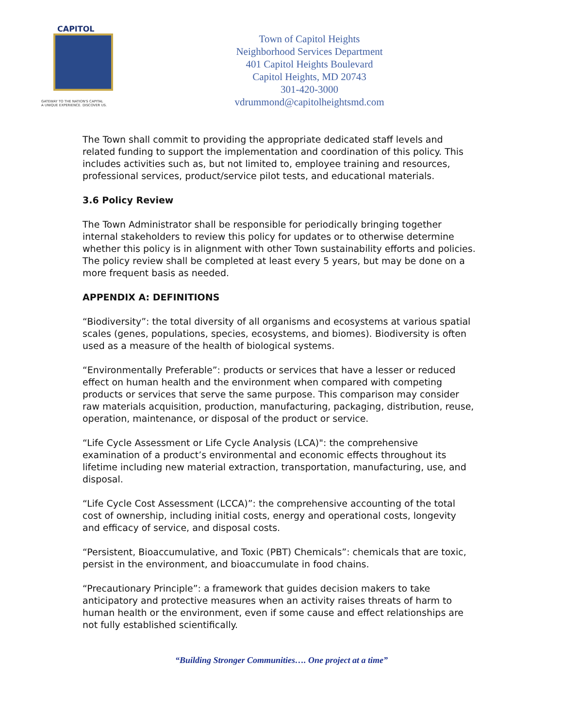CAPITOL
GATEWAY TO THE NATION'S CAPITAL
A UNIQUE EXPERIENCE. DISCOVER US.
Town of Capitol Heights
Neighborhood Services Department
401 Capitol Heights Boulevard
Capitol Heights, MD 20743
301-420-3000
vdrummond@capitolheightsmd.com
The Town shall commit to providing the appropriate dedicated staff levels and related funding to support the implementation and coordination of this policy. This includes activities such as, but not limited to, employee training and resources, professional services, product/service pilot tests, and educational materials.
3.6 Policy Review
The Town Administrator shall be responsible for periodically bringing together internal stakeholders to review this policy for updates or to otherwise determine whether this policy is in alignment with other Town sustainability efforts and policies. The policy review shall be completed at least every 5 years, but may be done on a more frequent basis as needed.
APPENDIX A: DEFINITIONS
“Biodiversity”: the total diversity of all organisms and ecosystems at various spatial scales (genes, populations, species, ecosystems, and biomes). Biodiversity is often used as a measure of the health of biological systems.
“Environmentally Preferable”: products or services that have a lesser or reduced effect on human health and the environment when compared with competing products or services that serve the same purpose. This comparison may consider raw materials acquisition, production, manufacturing, packaging, distribution, reuse, operation, maintenance, or disposal of the product or service.
“Life Cycle Assessment or Life Cycle Analysis (LCA)": the comprehensive examination of a product’s environmental and economic effects throughout its lifetime including new material extraction, transportation, manufacturing, use, and disposal.
“Life Cycle Cost Assessment (LCCA)”: the comprehensive accounting of the total cost of ownership, including initial costs, energy and operational costs, longevity and efficacy of service, and disposal costs.
“Persistent, Bioaccumulative, and Toxic (PBT) Chemicals”: chemicals that are toxic, persist in the environment, and bioaccumulate in food chains.
“Precautionary Principle”: a framework that guides decision makers to take anticipatory and protective measures when an activity raises threats of harm to human health or the environment, even if some cause and effect relationships are not fully established scientifically.
“Building Stronger Communities…. One project at a time”